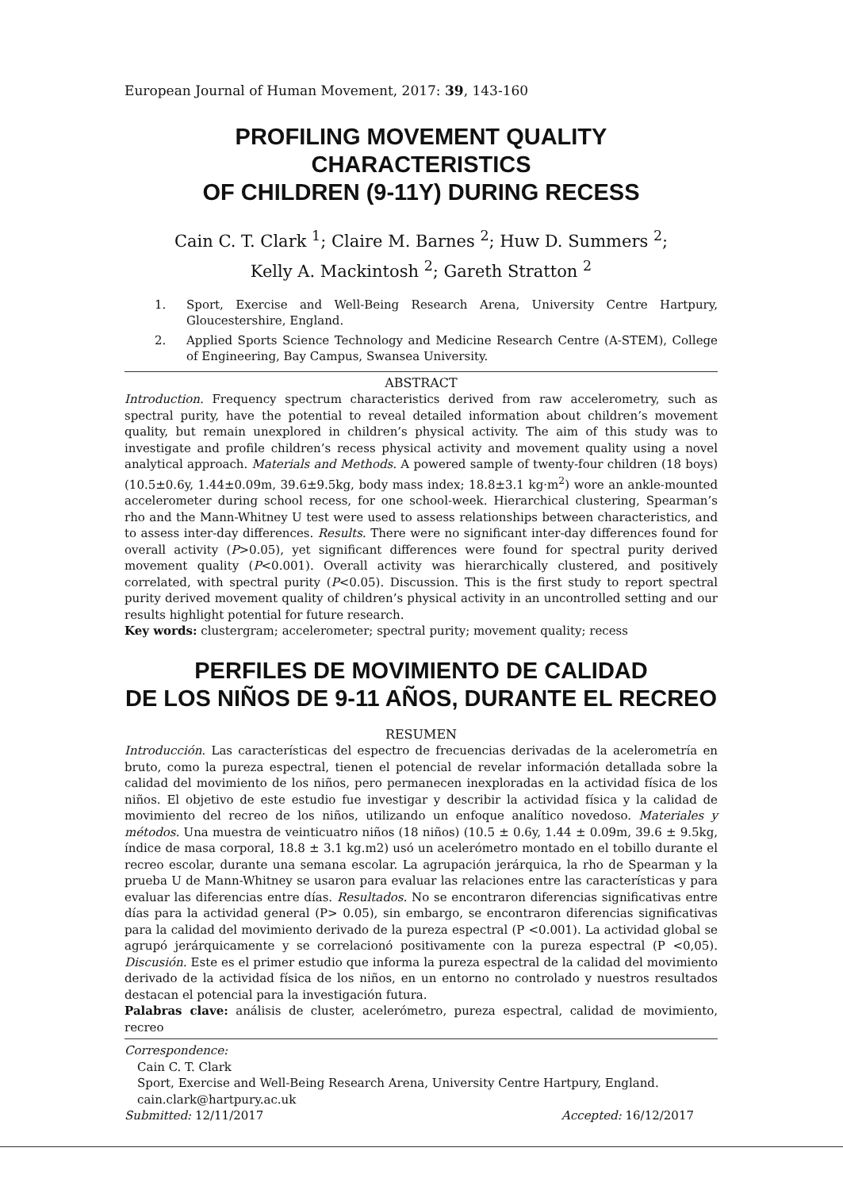European Journal of Human Movement, 2017: 39, 143-160
PROFILING MOVEMENT QUALITY CHARACTERISTICS
OF CHILDREN (9-11Y) DURING RECESS
Cain C. T. Clark <sup>1</sup>; Claire M. Barnes <sup>2</sup>; Huw D. Summers <sup>2</sup>;
Kelly A. Mackintosh <sup>2</sup>; Gareth Stratton <sup>2</sup>
1. Sport, Exercise and Well-Being Research Arena, University Centre Hartpury, Gloucestershire, England.
2. Applied Sports Science Technology and Medicine Research Centre (A-STEM), College of Engineering, Bay Campus, Swansea University.
ABSTRACT
Introduction. Frequency spectrum characteristics derived from raw accelerometry, such as spectral purity, have the potential to reveal detailed information about children’s movement quality, but remain unexplored in children’s physical activity. The aim of this study was to investigate and profile children’s recess physical activity and movement quality using a novel analytical approach. Materials and Methods. A powered sample of twenty-four children (18 boys) (10.5±0.6y, 1.44±0.09m, 39.6±9.5kg, body mass index; 18.8±3.1 kg·m<sup>2</sup>) wore an ankle-mounted accelerometer during school recess, for one school-week. Hierarchical clustering, Spearman’s rho and the Mann-Whitney U test were used to assess relationships between characteristics, and to assess inter-day differences. Results. There were no significant inter-day differences found for overall activity (P>0.05), yet significant differences were found for spectral purity derived movement quality (P<0.001). Overall activity was hierarchically clustered, and positively correlated, with spectral purity (P<0.05). Discussion. This is the first study to report spectral purity derived movement quality of children’s physical activity in an uncontrolled setting and our results highlight potential for future research.
Key words: clustergram; accelerometer; spectral purity; movement quality; recess
PERFILES DE MOVIMIENTO DE CALIDAD
DE LOS NIÑOS DE 9-11 AÑOS, DURANTE EL RECREO
RESUMEN
Introducción. Las características del espectro de frecuencias derivadas de la acelerometría en bruto, como la pureza espectral, tienen el potencial de revelar información detallada sobre la calidad del movimiento de los niños, pero permanecen inexploradas en la actividad física de los niños. El objetivo de este estudio fue investigar y describir la actividad física y la calidad de movimiento del recreo de los niños, utilizando un enfoque analítico novedoso. Materiales y métodos. Una muestra de veinticuatro niños (18 niños) (10.5 ± 0.6y, 1.44 ± 0.09m, 39.6 ± 9.5kg, índice de masa corporal, 18.8 ± 3.1 kg.m2) usó un acelerómetro montado en el tobillo durante el recreo escolar, durante una semana escolar. La agrupación jerárquica, la rho de Spearman y la prueba U de Mann-Whitney se usaron para evaluar las relaciones entre las características y para evaluar las diferencias entre días. Resultados. No se encontraron diferencias significativas entre días para la actividad general (P> 0.05), sin embargo, se encontraron diferencias significativas para la calidad del movimiento derivado de la pureza espectral (P <0.001). La actividad global se agrupó jerárquicamente y se correlacionó positivamente con la pureza espectral (P <0,05). Discusión. Este es el primer estudio que informa la pureza espectral de la calidad del movimiento derivado de la actividad física de los niños, en un entorno no controlado y nuestros resultados destacan el potencial para la investigación futura.
Palabras clave: análisis de cluster, acelerómetro, pureza espectral, calidad de movimiento, recreo
Correspondence:
Cain C. T. Clark
Sport, Exercise and Well-Being Research Arena, University Centre Hartpury, England.
cain.clark@hartpury.ac.uk
Submitted: 12/11/2017 Accepted: 16/12/2017